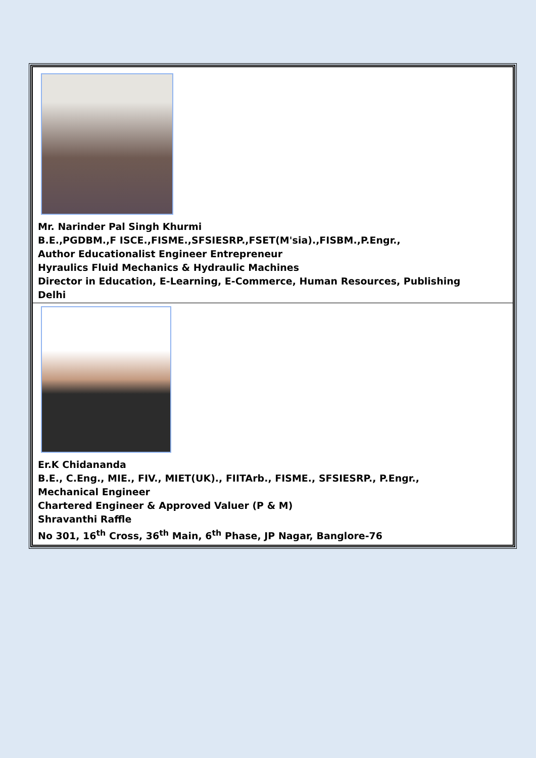Mr. Narinder Pal Singh Khurmi
B.E.,PGDBM.,F ISCE.,FISME.,SFSIESRP.,FSET(M'sia).,FISBM.,P.Engr.,
Author Educationalist Engineer Entrepreneur
Hyraulics Fluid Mechanics & Hydraulic Machines
Director in Education, E-Learning, E-Commerce, Human Resources, Publishing
Delhi
Er.K Chidananda
B.E., C.Eng., MIE., FIV., MIET(UK)., FIITArb., FISME., SFSIESRP., P.Engr.,
Mechanical Engineer
Chartered Engineer & Approved Valuer (P & M)
Shravanthi Raffle
No 301, 16<sup>th</sup> Cross, 36<sup>th</sup> Main, 6<sup>th</sup> Phase, JP Nagar, Banglore-76